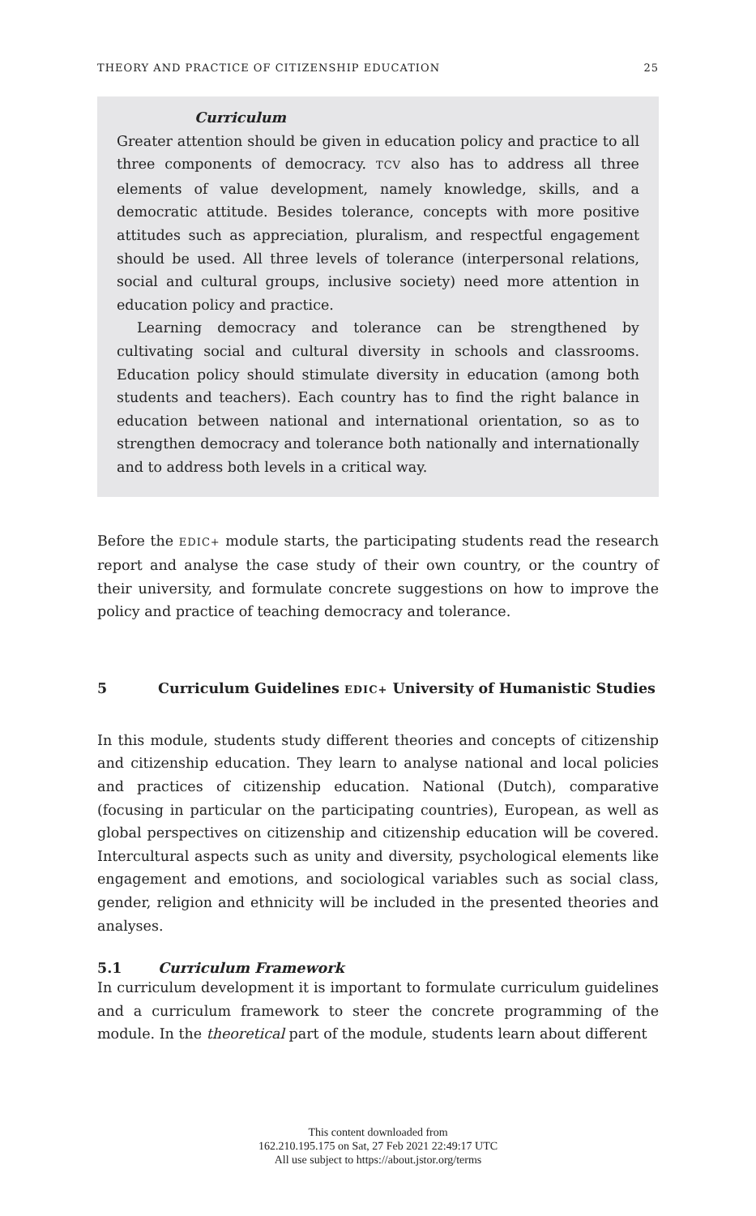THEORY AND PRACTICE OF CITIZENSHIP EDUCATION 25
Curriculum
Greater attention should be given in education policy and practice to all three components of democracy. TCV also has to address all three elements of value development, namely knowledge, skills, and a democratic attitude. Besides tolerance, concepts with more positive attitudes such as appreciation, pluralism, and respectful engagement should be used. All three levels of tolerance (interpersonal relations, social and cultural groups, inclusive society) need more attention in education policy and practice.
Learning democracy and tolerance can be strengthened by cultivating social and cultural diversity in schools and classrooms. Education policy should stimulate diversity in education (among both students and teachers). Each country has to find the right balance in education between national and international orientation, so as to strengthen democracy and tolerance both nationally and internationally and to address both levels in a critical way.
Before the EDIC+ module starts, the participating students read the research report and analyse the case study of their own country, or the country of their university, and formulate concrete suggestions on how to improve the policy and practice of teaching democracy and tolerance.
5 Curriculum Guidelines EDIC+ University of Humanistic Studies
In this module, students study different theories and concepts of citizenship and citizenship education. They learn to analyse national and local policies and practices of citizenship education. National (Dutch), comparative (focusing in particular on the participating countries), European, as well as global perspectives on citizenship and citizenship education will be covered. Intercultural aspects such as unity and diversity, psychological elements like engagement and emotions, and sociological variables such as social class, gender, religion and ethnicity will be included in the presented theories and analyses.
5.1 Curriculum Framework
In curriculum development it is important to formulate curriculum guidelines and a curriculum framework to steer the concrete programming of the module. In the theoretical part of the module, students learn about different
This content downloaded from
162.210.195.175 on Sat, 27 Feb 2021 22:49:17 UTC
All use subject to https://about.jstor.org/terms